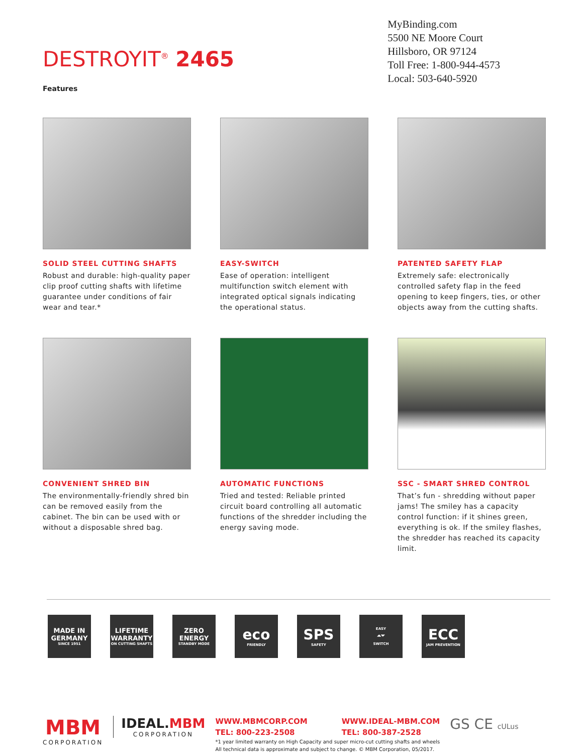DESTROYIT<sup>®</sup> 2465
Features
MyBinding.com
5500 NE Moore Court
Hillsboro, OR 97124
Toll Free: 1-800-944-4573
Local: 503-640-5920
SOLID STEEL CUTTING SHAFTS
Robust and durable: high-quality paper clip proof cutting shafts with lifetime guarantee under conditions of fair wear and tear.*
EASY-SWITCH
Ease of operation: intelligent multifunction switch element with integrated optical signals indicating the operational status.
PATENTED SAFETY FLAP
Extremely safe: electronically controlled safety flap in the feed opening to keep fingers, ties, or other objects away from the cutting shafts.
CONVENIENT SHRED BIN
The environmentally-friendly shred bin can be removed easily from the cabinet. The bin can be used with or without a disposable shred bag.
AUTOMATIC FUNCTIONS
Tried and tested: Reliable printed circuit board controlling all automatic functions of the shredder including the energy saving mode.
SSC - SMART SHRED CONTROL
That’s fun - shredding without paper jams! The smiley has a capacity control function: if it shines green, everything is ok. If the smiley flashes, the shredder has reached its capacity limit.
MADE IN GERMANY
SINCE 1951
LIFETIME WARRANTY
ON CUTTING SHAFTS
ZERO ENERGY
STANDBY MODE
eco
FRIENDLY
SPS
SAFETY
EASY
⏶⏷
SWITCH
ECC
JAM PREVENTION
MBM
CORPORATION
IDEAL. MBM
CORPORATION
WWW.MBMCORP.COM
TEL: 800-223-2508
WWW.IDEAL-MBM.COM
TEL: 800-387-2528
*1 year limited warranty on High Capacity and super micro-cut cutting shafts and wheels
All technical data is approximate and subject to change. © MBM Corporation, 05/2017.
GS CE cULus